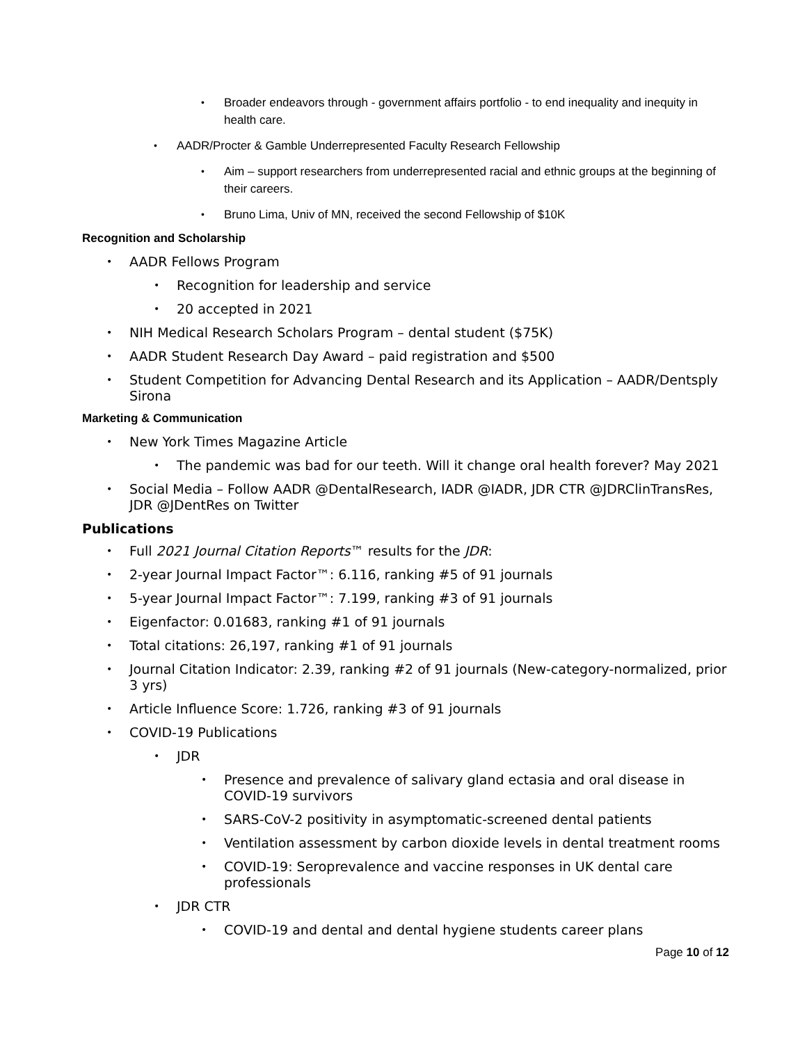• Broader endeavors through - government affairs portfolio - to end inequality and inequity in health care.
• AADR/Procter & Gamble Underrepresented Faculty Research Fellowship
• Aim – support researchers from underrepresented racial and ethnic groups at the beginning of their careers.
• Bruno Lima, Univ of MN, received the second Fellowship of $10K
Recognition and Scholarship
• AADR Fellows Program
• Recognition for leadership and service
• 20 accepted in 2021
• NIH Medical Research Scholars Program – dental student ($75K)
• AADR Student Research Day Award – paid registration and $500
• Student Competition for Advancing Dental Research and its Application – AADR/Dentsply Sirona
Marketing & Communication
• New York Times Magazine Article
• The pandemic was bad for our teeth. Will it change oral health forever? May 2021
• Social Media – Follow AADR @DentalResearch, IADR @IADR, JDR CTR @JDRClinTransRes, JDR @JDentRes on Twitter
Publications
• Full 2021 Journal Citation Reports™ results for the JDR:
• 2-year Journal Impact Factor™: 6.116, ranking #5 of 91 journals
• 5-year Journal Impact Factor™: 7.199, ranking #3 of 91 journals
• Eigenfactor: 0.01683, ranking #1 of 91 journals
• Total citations: 26,197, ranking #1 of 91 journals
• Journal Citation Indicator: 2.39, ranking #2 of 91 journals (New-category-normalized, prior 3 yrs)
• Article Influence Score: 1.726, ranking #3 of 91 journals
• COVID-19 Publications
• JDR
• Presence and prevalence of salivary gland ectasia and oral disease in COVID-19 survivors
• SARS-CoV-2 positivity in asymptomatic-screened dental patients
• Ventilation assessment by carbon dioxide levels in dental treatment rooms
• COVID-19: Seroprevalence and vaccine responses in UK dental care professionals
• JDR CTR
• COVID-19 and dental and dental hygiene students career plans
Page 10 of 12